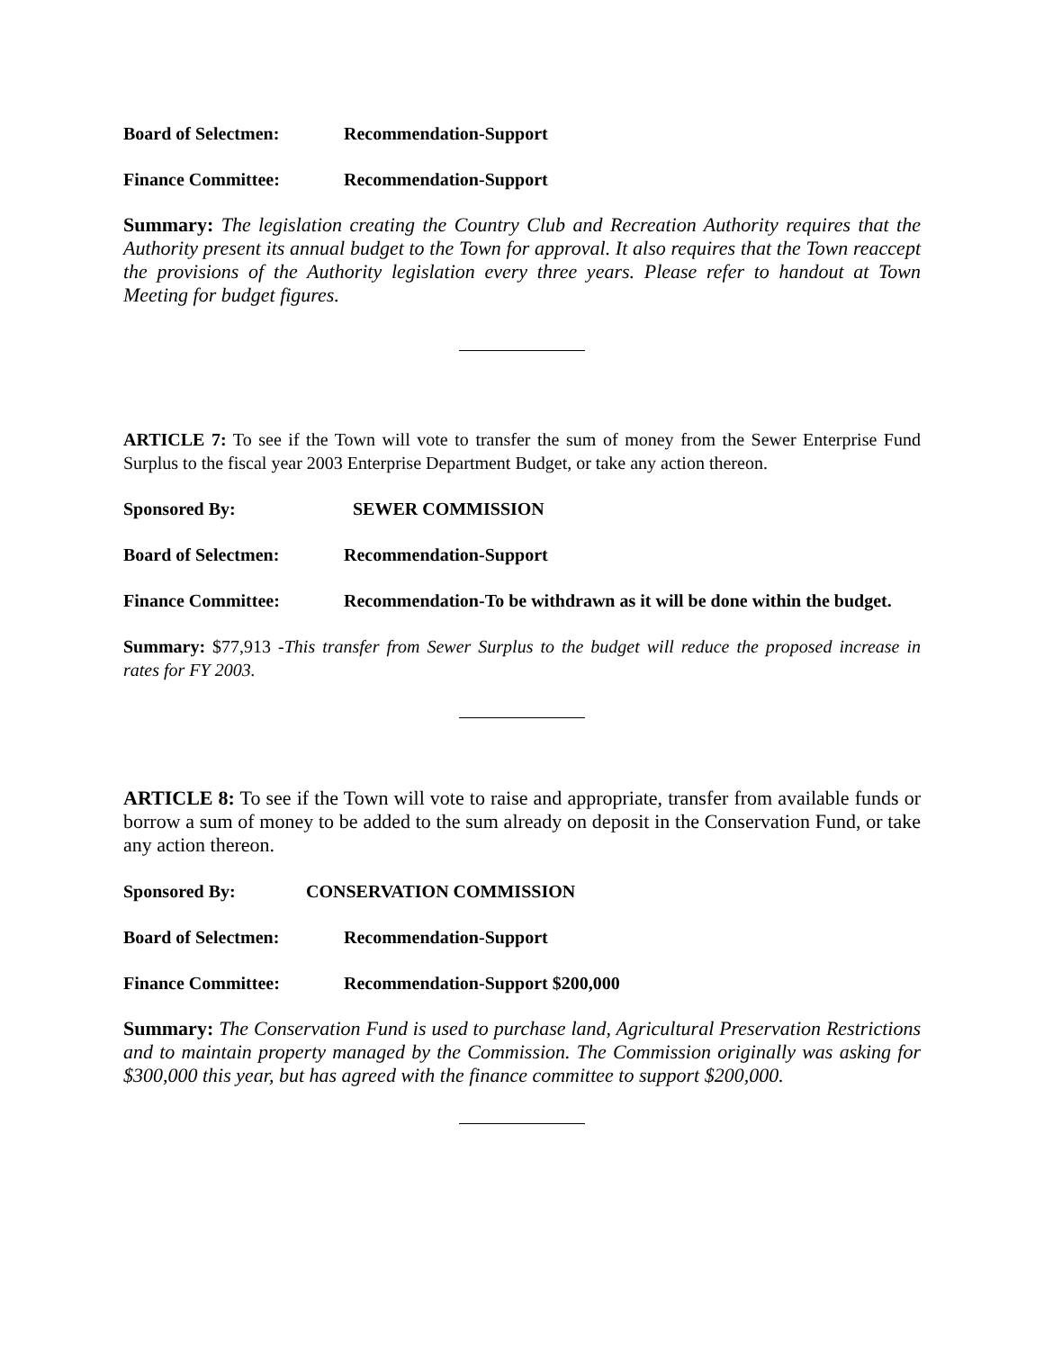Board of Selectmen: Recommendation-Support
Finance Committee: Recommendation-Support
Summary: The legislation creating the Country Club and Recreation Authority requires that the Authority present its annual budget to the Town for approval. It also requires that the Town reaccept the provisions of the Authority legislation every three years. Please refer to handout at Town Meeting for budget figures.
ARTICLE 7: To see if the Town will vote to transfer the sum of money from the Sewer Enterprise Fund Surplus to the fiscal year 2003 Enterprise Department Budget, or take any action thereon.
Sponsored By: SEWER COMMISSION
Board of Selectmen: Recommendation-Support
Finance Committee: Recommendation-To be withdrawn as it will be done within the budget.
Summary: $77,913 -This transfer from Sewer Surplus to the budget will reduce the proposed increase in rates for FY 2003.
ARTICLE 8: To see if the Town will vote to raise and appropriate, transfer from available funds or borrow a sum of money to be added to the sum already on deposit in the Conservation Fund, or take any action thereon.
Sponsored By: CONSERVATION COMMISSION
Board of Selectmen: Recommendation-Support
Finance Committee: Recommendation-Support $200,000
Summary: The Conservation Fund is used to purchase land, Agricultural Preservation Restrictions and to maintain property managed by the Commission. The Commission originally was asking for $300,000 this year, but has agreed with the finance committee to support $200,000.